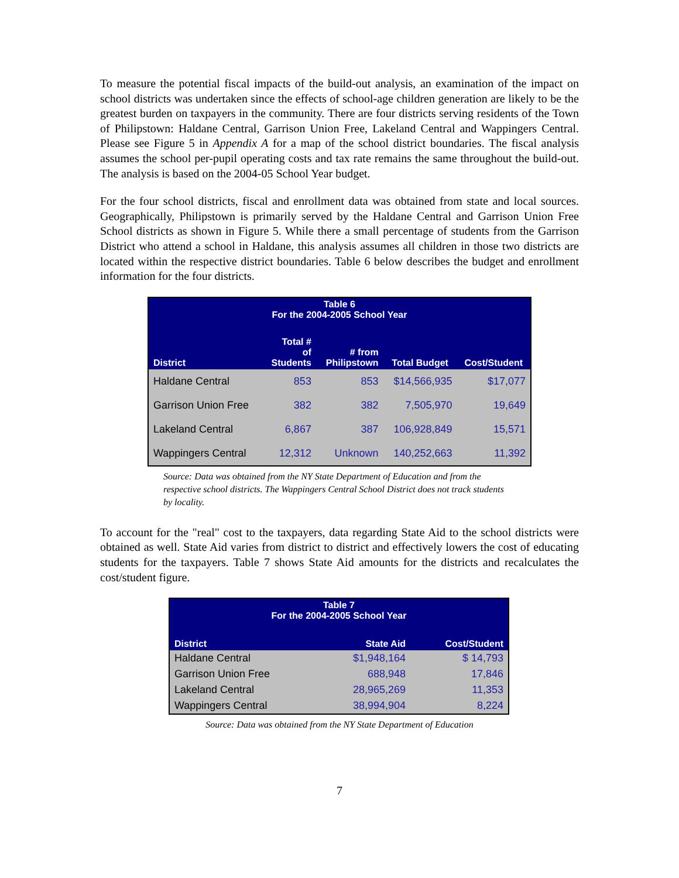To measure the potential fiscal impacts of the build-out analysis, an examination of the impact on school districts was undertaken since the effects of school-age children generation are likely to be the greatest burden on taxpayers in the community. There are four districts serving residents of the Town of Philipstown: Haldane Central, Garrison Union Free, Lakeland Central and Wappingers Central. Please see Figure 5 in Appendix A for a map of the school district boundaries. The fiscal analysis assumes the school per-pupil operating costs and tax rate remains the same throughout the build-out. The analysis is based on the 2004-05 School Year budget.
For the four school districts, fiscal and enrollment data was obtained from state and local sources. Geographically, Philipstown is primarily served by the Haldane Central and Garrison Union Free School districts as shown in Figure 5. While there a small percentage of students from the Garrison District who attend a school in Haldane, this analysis assumes all children in those two districts are located within the respective district boundaries. Table 6 below describes the budget and enrollment information for the four districts.
| Table 6 For the 2004-2005 School Year | | | | |
| --- | --- | --- | --- | --- |
| District | Total # of Students | # from Philipstown | Total Budget | Cost/Student |
| Haldane Central | 853 | 853 | $14,566,935 | $17,077 |
| Garrison Union Free | 382 | 382 | 7,505,970 | 19,649 |
| Lakeland Central | 6,867 | 387 | 106,928,849 | 15,571 |
| Wappingers Central | 12,312 | Unknown | 140,252,663 | 11,392 |
Source: Data was obtained from the NY State Department of Education and from the respective school districts. The Wappingers Central School District does not track students by locality.
To account for the "real" cost to the taxpayers, data regarding State Aid to the school districts were obtained as well. State Aid varies from district to district and effectively lowers the cost of educating students for the taxpayers. Table 7 shows State Aid amounts for the districts and recalculates the cost/student figure.
| Table 7 For the 2004-2005 School Year | | |
| --- | --- | --- |
| District | State Aid | Cost/Student |
| Haldane Central | $1,948,164 | $ 14,793 |
| Garrison Union Free | 688,948 | 17,846 |
| Lakeland Central | 28,965,269 | 11,353 |
| Wappingers Central | 38,994,904 | 8,224 |
Source: Data was obtained from the NY State Department of Education
7